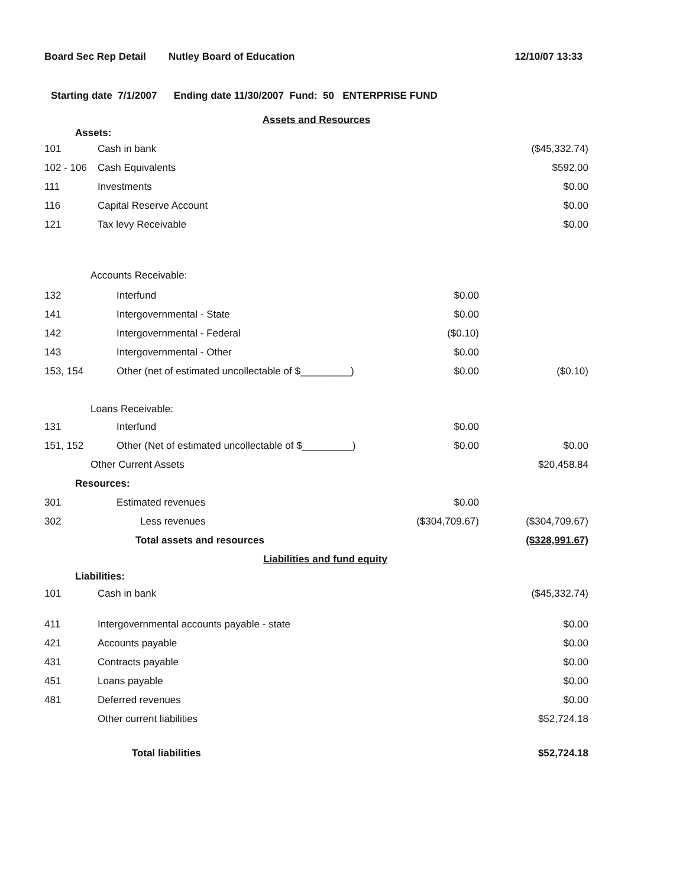Board Sec Rep Detail Nutley Board of Education 12/10/07 13:33
Starting date 7/1/2007 Ending date 11/30/2007 Fund: 50 ENTERPRISE FUND
| Assets and Resources | | | |
| Assets: | | | |
| 101 | Cash in bank | | ($45,332.74) |
| 102 - 106 | Cash Equivalents | | $592.00 |
| 111 | Investments | | $0.00 |
| 116 | Capital Reserve Account | | $0.00 |
| 121 | Tax levy Receivable | | $0.00 |
| Accounts Receivable: | | | |
| 132 | Interfund | $0.00 | |
| 141 | Intergovernmental - State | $0.00 | |
| 142 | Intergovernmental - Federal | ($0.10) | |
| 143 | Intergovernmental - Other | $0.00 | |
| 153, 154 | Other (net of estimated uncollectable of $_________) | $0.00 | ($0.10) |
| Loans Receivable: | | | |
| 131 | Interfund | $0.00 | |
| 151, 152 | Other (Net of estimated uncollectable of $_________) | $0.00 | $0.00 |
| Other Current Assets | | | $20,458.84 |
| Resources: | | | |
| 301 | Estimated revenues | $0.00 | |
| 302 | Less revenues | ($304,709.67) | ($304,709.67) |
| | Total assets and resources | | ($328,991.67) |
| Liabilities and fund equity | | | |
| Liabilities: | | | |
| 101 | Cash in bank | | ($45,332.74) |
| 411 | Intergovernmental accounts payable - state | | $0.00 |
| 421 | Accounts payable | | $0.00 |
| 431 | Contracts payable | | $0.00 |
| 451 | Loans payable | | $0.00 |
| 481 | Deferred revenues | | $0.00 |
| | Other current liabilities | | $52,724.18 |
| | Total liabilities | | $52,724.18 |